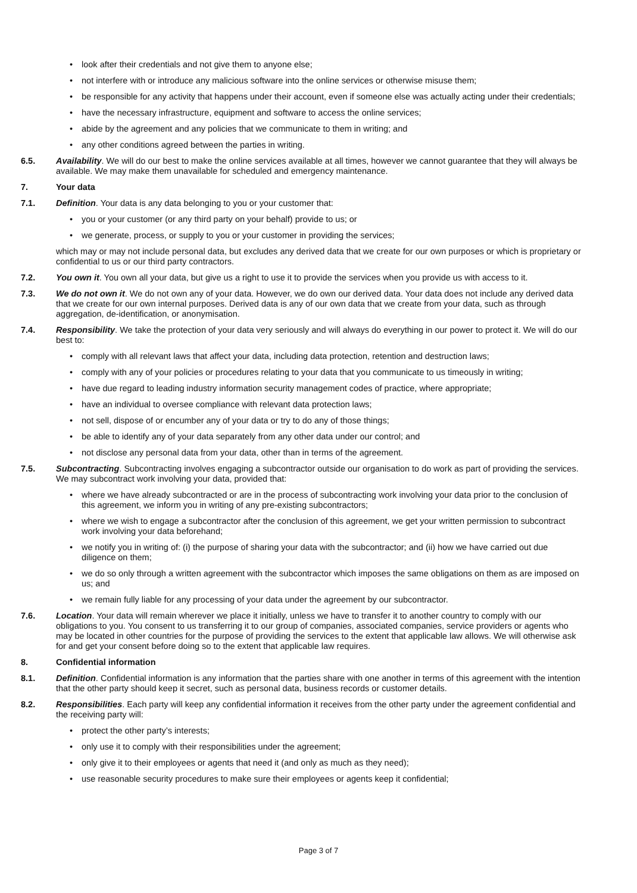• look after their credentials and not give them to anyone else;
• not interfere with or introduce any malicious software into the online services or otherwise misuse them;
• be responsible for any activity that happens under their account, even if someone else was actually acting under their credentials;
• have the necessary infrastructure, equipment and software to access the online services;
• abide by the agreement and any policies that we communicate to them in writing; and
• any other conditions agreed between the parties in writing.
6.5. Availability. We will do our best to make the online services available at all times, however we cannot guarantee that they will always be available. We may make them unavailable for scheduled and emergency maintenance.
7. Your data
7.1. Definition. Your data is any data belonging to you or your customer that:
• you or your customer (or any third party on your behalf) provide to us; or
• we generate, process, or supply to you or your customer in providing the services;
which may or may not include personal data, but excludes any derived data that we create for our own purposes or which is proprietary or confidential to us or our third party contractors.
7.2. You own it. You own all your data, but give us a right to use it to provide the services when you provide us with access to it.
7.3. We do not own it. We do not own any of your data. However, we do own our derived data. Your data does not include any derived data that we create for our own internal purposes. Derived data is any of our own data that we create from your data, such as through aggregation, de-identification, or anonymisation.
7.4. Responsibility. We take the protection of your data very seriously and will always do everything in our power to protect it. We will do our best to:
• comply with all relevant laws that affect your data, including data protection, retention and destruction laws;
• comply with any of your policies or procedures relating to your data that you communicate to us timeously in writing;
• have due regard to leading industry information security management codes of practice, where appropriate;
• have an individual to oversee compliance with relevant data protection laws;
• not sell, dispose of or encumber any of your data or try to do any of those things;
• be able to identify any of your data separately from any other data under our control; and
• not disclose any personal data from your data, other than in terms of the agreement.
7.5. Subcontracting. Subcontracting involves engaging a subcontractor outside our organisation to do work as part of providing the services. We may subcontract work involving your data, provided that:
• where we have already subcontracted or are in the process of subcontracting work involving your data prior to the conclusion of this agreement, we inform you in writing of any pre-existing subcontractors;
• where we wish to engage a subcontractor after the conclusion of this agreement, we get your written permission to subcontract work involving your data beforehand;
• we notify you in writing of: (i) the purpose of sharing your data with the subcontractor; and (ii) how we have carried out due diligence on them;
• we do so only through a written agreement with the subcontractor which imposes the same obligations on them as are imposed on us; and
• we remain fully liable for any processing of your data under the agreement by our subcontractor.
7.6. Location. Your data will remain wherever we place it initially, unless we have to transfer it to another country to comply with our obligations to you. You consent to us transferring it to our group of companies, associated companies, service providers or agents who may be located in other countries for the purpose of providing the services to the extent that applicable law allows. We will otherwise ask for and get your consent before doing so to the extent that applicable law requires.
8. Confidential information
8.1. Definition. Confidential information is any information that the parties share with one another in terms of this agreement with the intention that the other party should keep it secret, such as personal data, business records or customer details.
8.2. Responsibilities. Each party will keep any confidential information it receives from the other party under the agreement confidential and the receiving party will:
• protect the other party’s interests;
• only use it to comply with their responsibilities under the agreement;
• only give it to their employees or agents that need it (and only as much as they need);
• use reasonable security procedures to make sure their employees or agents keep it confidential;
Page 3 of 7